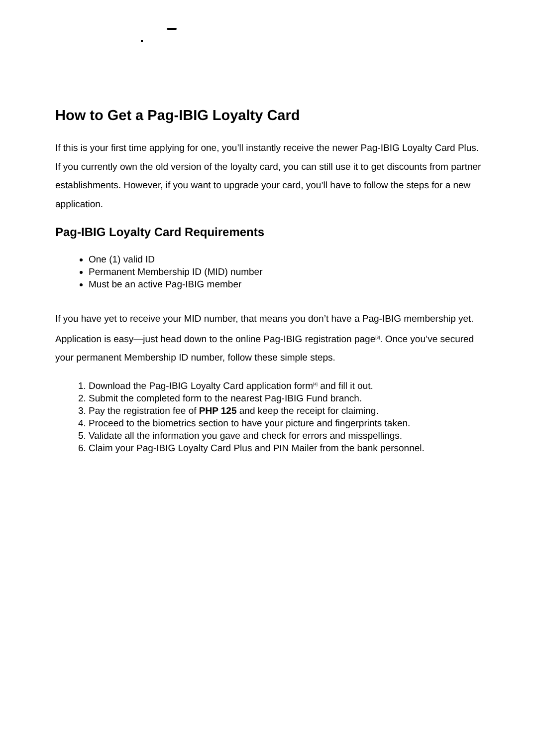How to Get a Pag-IBIG Loyalty Card
If this is your first time applying for one, you’ll instantly receive the newer Pag-IBIG Loyalty Card Plus. If you currently own the old version of the loyalty card, you can still use it to get discounts from partner establishments. However, if you want to upgrade your card, you’ll have to follow the steps for a new application.
Pag-IBIG Loyalty Card Requirements
One (1) valid ID
Permanent Membership ID (MID) number
Must be an active Pag-IBIG member
If you have yet to receive your MID number, that means you don’t have a Pag-IBIG membership yet. Application is easy—just head down to the online Pag-IBIG registration page<sup>[3]</sup>. Once you’ve secured your permanent Membership ID number, follow these simple steps.
1. Download the Pag-IBIG Loyalty Card application form<sup>[4]</sup> and fill it out.
2. Submit the completed form to the nearest Pag-IBIG Fund branch.
3. Pay the registration fee of PHP 125 and keep the receipt for claiming.
4. Proceed to the biometrics section to have your picture and fingerprints taken.
5. Validate all the information you gave and check for errors and misspellings.
6. Claim your Pag-IBIG Loyalty Card Plus and PIN Mailer from the bank personnel.